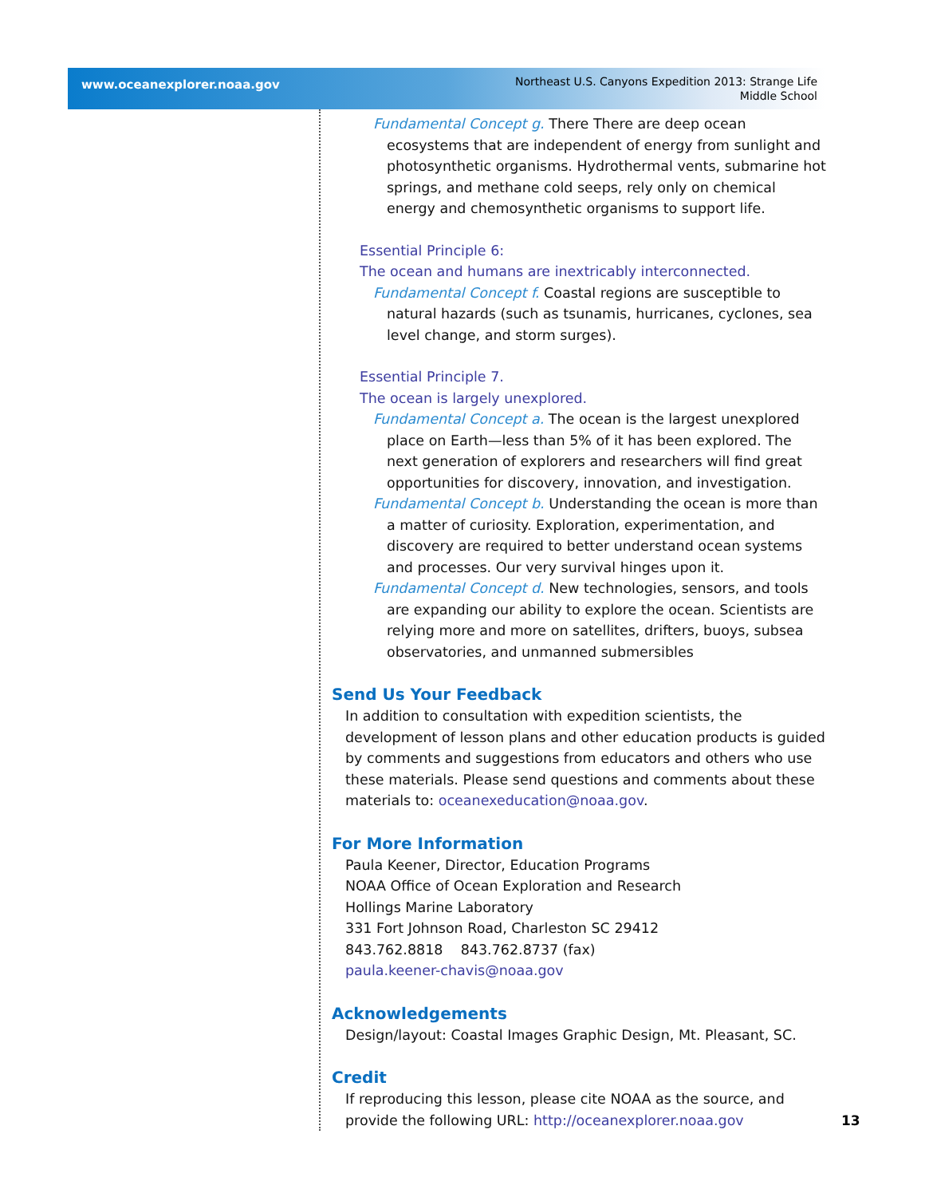www.oceanexplorer.noaa.gov
Northeast U.S. Canyons Expedition 2013: Strange Life
Middle School
Fundamental Concept g. There There are deep ocean ecosystems that are independent of energy from sunlight and photosynthetic organisms. Hydrothermal vents, submarine hot springs, and methane cold seeps, rely only on chemical energy and chemosynthetic organisms to support life.
Essential Principle 6:
The ocean and humans are inextricably interconnected.
Fundamental Concept f. Coastal regions are susceptible to natural hazards (such as tsunamis, hurricanes, cyclones, sea level change, and storm surges).
Essential Principle 7.
The ocean is largely unexplored.
Fundamental Concept a. The ocean is the largest unexplored place on Earth—less than 5% of it has been explored. The next generation of explorers and researchers will find great opportunities for discovery, innovation, and investigation.
Fundamental Concept b. Understanding the ocean is more than a matter of curiosity. Exploration, experimentation, and discovery are required to better understand ocean systems and processes. Our very survival hinges upon it.
Fundamental Concept d. New technologies, sensors, and tools are expanding our ability to explore the ocean. Scientists are relying more and more on satellites, drifters, buoys, subsea observatories, and unmanned submersibles
Send Us Your Feedback
In addition to consultation with expedition scientists, the development of lesson plans and other education products is guided by comments and suggestions from educators and others who use these materials. Please send questions and comments about these materials to: oceanexeducation@noaa.gov.
For More Information
Paula Keener, Director, Education Programs
NOAA Office of Ocean Exploration and Research
Hollings Marine Laboratory
331 Fort Johnson Road, Charleston SC 29412
843.762.8818 843.762.8737 (fax)
paula.keener-chavis@noaa.gov
Acknowledgements
Design/layout: Coastal Images Graphic Design, Mt. Pleasant, SC.
Credit
If reproducing this lesson, please cite NOAA as the source, and provide the following URL: http://oceanexplorer.noaa.gov
13